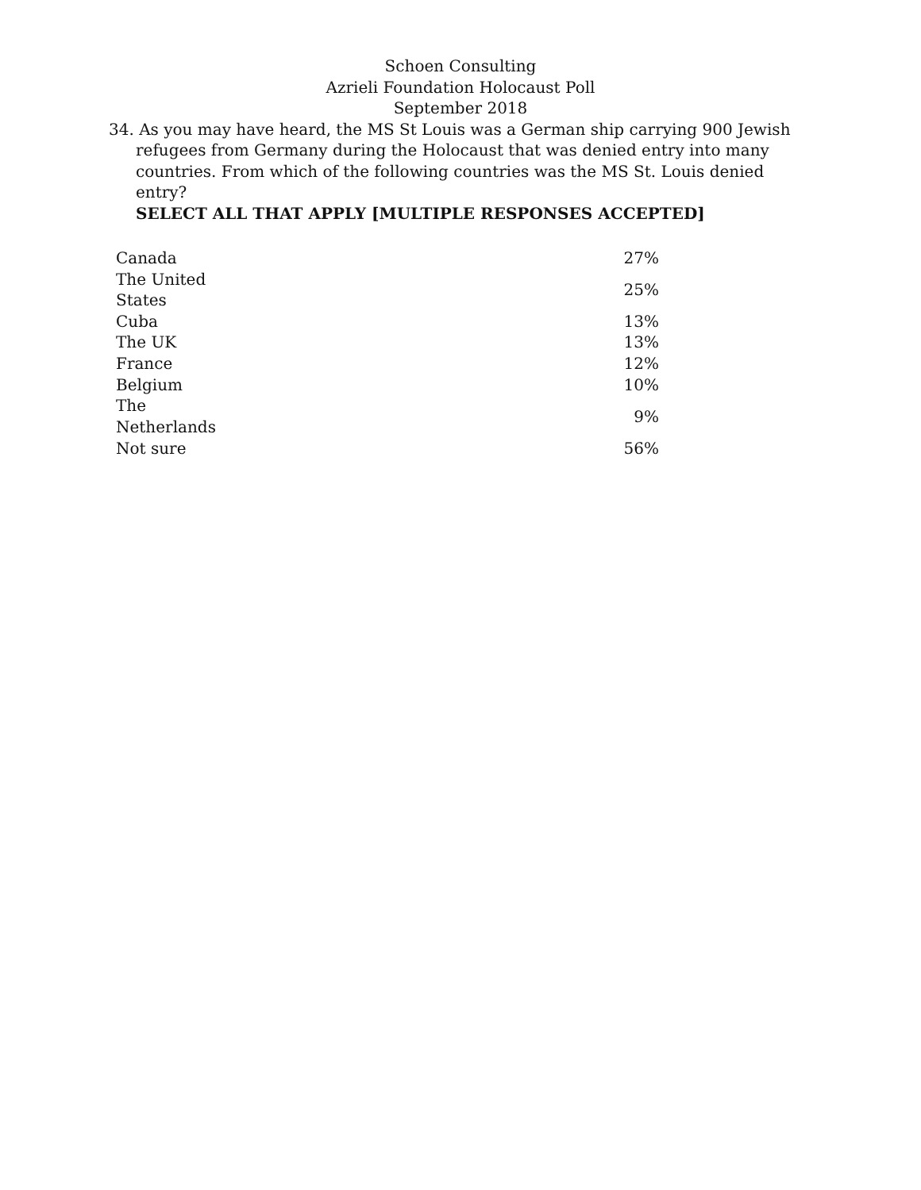Schoen Consulting
Azrieli Foundation Holocaust Poll
September 2018
34. As you may have heard, the MS St Louis was a German ship carrying 900 Jewish refugees from Germany during the Holocaust that was denied entry into many countries. From which of the following countries was the MS St. Louis denied entry?
SELECT ALL THAT APPLY [MULTIPLE RESPONSES ACCEPTED]
| Canada | 27% |
| The United States | 25% |
| Cuba | 13% |
| The UK | 13% |
| France | 12% |
| Belgium | 10% |
| The Netherlands | 9% |
| Not sure | 56% |